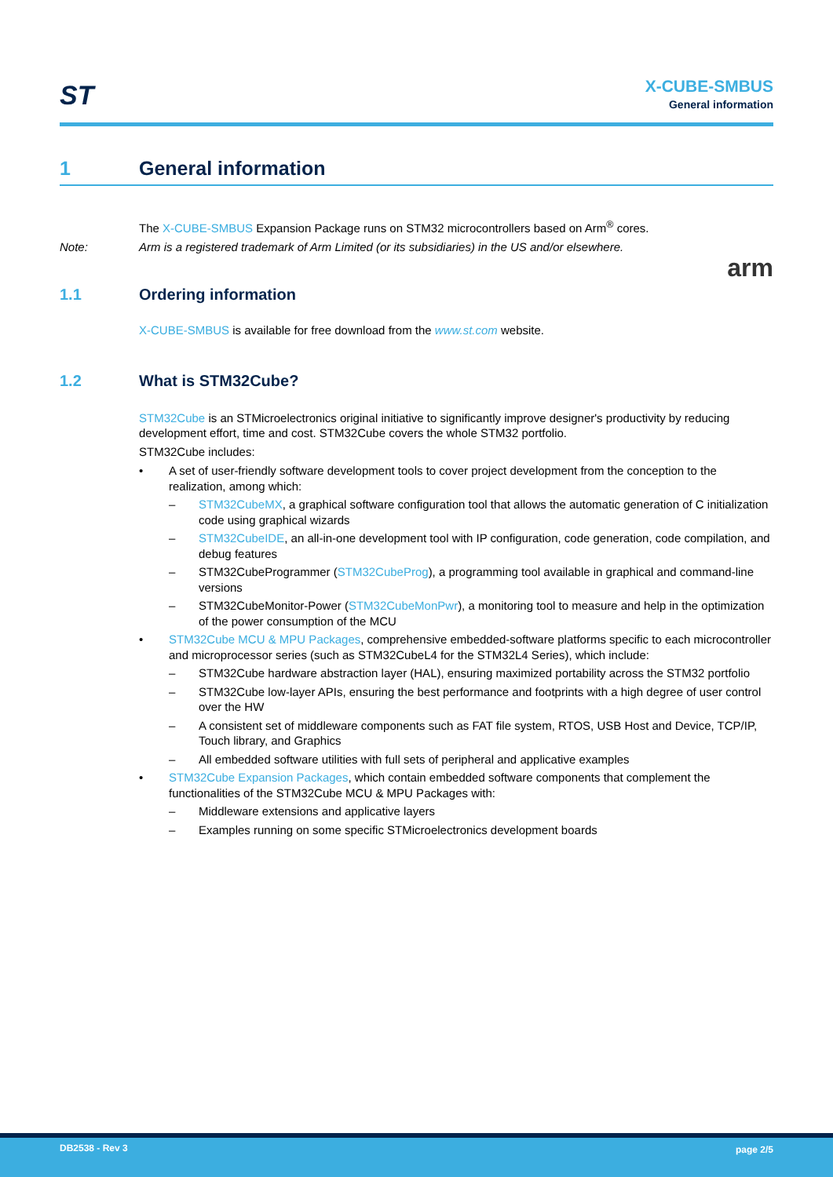ST
X-CUBE-SMBUS
General information
1 General information
The X-CUBE-SMBUS Expansion Package runs on STM32 microcontrollers based on Arm<sup>®</sup> cores.
Note: Arm is a registered trademark of Arm Limited (or its subsidiaries) in the US and/or elsewhere.
arm
1.1 Ordering information
X-CUBE-SMBUS is available for free download from the www.st.com website.
1.2 What is STM32Cube?
STM32Cube is an STMicroelectronics original initiative to significantly improve designer's productivity by reducing development effort, time and cost. STM32Cube covers the whole STM32 portfolio.
STM32Cube includes:
• A set of user-friendly software development tools to cover project development from the conception to the realization, among which:
– STM32CubeMX, a graphical software configuration tool that allows the automatic generation of C initialization code using graphical wizards
– STM32CubeIDE, an all-in-one development tool with IP configuration, code generation, code compilation, and debug features
– STM32CubeProgrammer (STM32CubeProg), a programming tool available in graphical and command-line versions
– STM32CubeMonitor-Power (STM32CubeMonPwr), a monitoring tool to measure and help in the optimization of the power consumption of the MCU
• STM32Cube MCU & MPU Packages, comprehensive embedded-software platforms specific to each microcontroller and microprocessor series (such as STM32CubeL4 for the STM32L4 Series), which include:
– STM32Cube hardware abstraction layer (HAL), ensuring maximized portability across the STM32 portfolio
– STM32Cube low-layer APIs, ensuring the best performance and footprints with a high degree of user control over the HW
– A consistent set of middleware components such as FAT file system, RTOS, USB Host and Device, TCP/IP, Touch library, and Graphics
– All embedded software utilities with full sets of peripheral and applicative examples
• STM32Cube Expansion Packages, which contain embedded software components that complement the functionalities of the STM32Cube MCU & MPU Packages with:
– Middleware extensions and applicative layers
– Examples running on some specific STMicroelectronics development boards
DB2538 - Rev 3 page 2/5